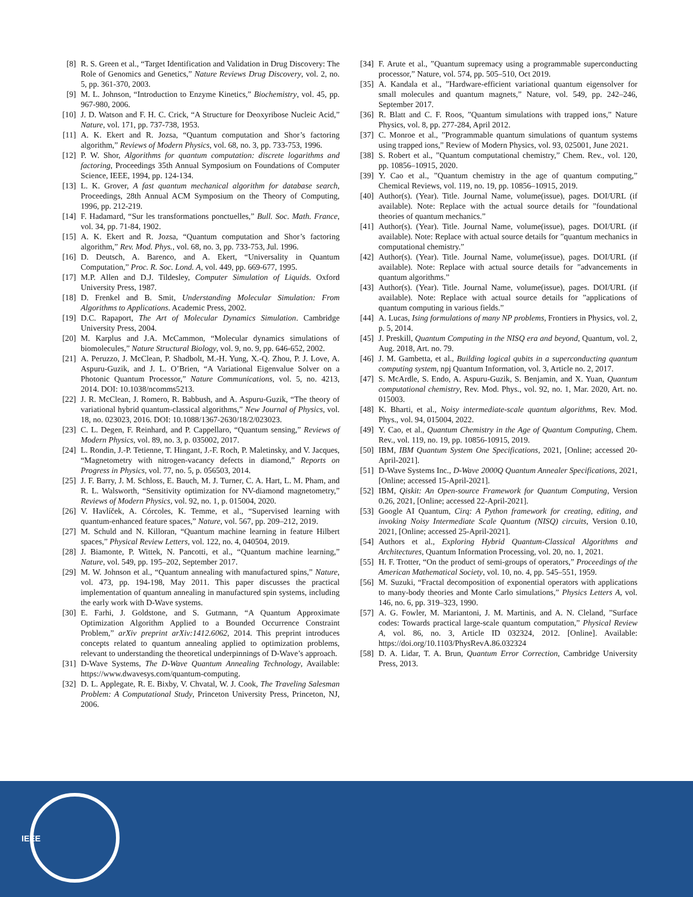[8] R. S. Green et al., “Target Identification and Validation in Drug Discovery: The Role of Genomics and Genetics,” Nature Reviews Drug Discovery, vol. 2, no. 5, pp. 361-370, 2003.
[9] M. L. Johnson, “Introduction to Enzyme Kinetics,” Biochemistry, vol. 45, pp. 967-980, 2006.
[10] J. D. Watson and F. H. C. Crick, “A Structure for Deoxyribose Nucleic Acid,” Nature, vol. 171, pp. 737-738, 1953.
[11] A. K. Ekert and R. Jozsa, “Quantum computation and Shor’s factoring algorithm,” Reviews of Modern Physics, vol. 68, no. 3, pp. 733-753, 1996.
[12] P. W. Shor, Algorithms for quantum computation: discrete logarithms and factoring, Proceedings 35th Annual Symposium on Foundations of Computer Science, IEEE, 1994, pp. 124-134.
[13] L. K. Grover, A fast quantum mechanical algorithm for database search, Proceedings, 28th Annual ACM Symposium on the Theory of Computing, 1996, pp. 212-219.
[14] F. Hadamard, “Sur les transformations ponctuelles,” Bull. Soc. Math. France, vol. 34, pp. 71-84, 1902.
[15] A. K. Ekert and R. Jozsa, “Quantum computation and Shor’s factoring algorithm,” Rev. Mod. Phys., vol. 68, no. 3, pp. 733-753, Jul. 1996.
[16] D. Deutsch, A. Barenco, and A. Ekert, “Universality in Quantum Computation,” Proc. R. Soc. Lond. A, vol. 449, pp. 669-677, 1995.
[17] M.P. Allen and D.J. Tildesley, Computer Simulation of Liquids. Oxford University Press, 1987.
[18] D. Frenkel and B. Smit, Understanding Molecular Simulation: From Algorithms to Applications. Academic Press, 2002.
[19] D.C. Rapaport, The Art of Molecular Dynamics Simulation. Cambridge University Press, 2004.
[20] M. Karplus and J.A. McCammon, “Molecular dynamics simulations of biomolecules,” Nature Structural Biology, vol. 9, no. 9, pp. 646-652, 2002.
[21] A. Peruzzo, J. McClean, P. Shadbolt, M.-H. Yung, X.-Q. Zhou, P. J. Love, A. Aspuru-Guzik, and J. L. O’Brien, “A Variational Eigenvalue Solver on a Photonic Quantum Processor,” Nature Communications, vol. 5, no. 4213, 2014. DOI: 10.1038/ncomms5213.
[22] J. R. McClean, J. Romero, R. Babbush, and A. Aspuru-Guzik, “The theory of variational hybrid quantum-classical algorithms,” New Journal of Physics, vol. 18, no. 023023, 2016. DOI: 10.1088/1367-2630/18/2/023023.
[23] C. L. Degen, F. Reinhard, and P. Cappellaro, “Quantum sensing,” Reviews of Modern Physics, vol. 89, no. 3, p. 035002, 2017.
[24] L. Rondin, J.-P. Tetienne, T. Hingant, J.-F. Roch, P. Maletinsky, and V. Jacques, “Magnetometry with nitrogen-vacancy defects in diamond,” Reports on Progress in Physics, vol. 77, no. 5, p. 056503, 2014.
[25] J. F. Barry, J. M. Schloss, E. Bauch, M. J. Turner, C. A. Hart, L. M. Pham, and R. L. Walsworth, “Sensitivity optimization for NV-diamond magnetometry,” Reviews of Modern Physics, vol. 92, no. 1, p. 015004, 2020.
[26] V. Havlíček, A. Córcoles, K. Temme, et al., “Supervised learning with quantum-enhanced feature spaces,” Nature, vol. 567, pp. 209–212, 2019.
[27] M. Schuld and N. Killoran, “Quantum machine learning in feature Hilbert spaces,” Physical Review Letters, vol. 122, no. 4, 040504, 2019.
[28] J. Biamonte, P. Wittek, N. Pancotti, et al., “Quantum machine learning,” Nature, vol. 549, pp. 195–202, September 2017.
[29] M. W. Johnson et al., “Quantum annealing with manufactured spins,” Nature, vol. 473, pp. 194-198, May 2011. This paper discusses the practical implementation of quantum annealing in manufactured spin systems, including the early work with D-Wave systems.
[30] E. Farhi, J. Goldstone, and S. Gutmann, “A Quantum Approximate Optimization Algorithm Applied to a Bounded Occurrence Constraint Problem,” arXiv preprint arXiv:1412.6062, 2014. This preprint introduces concepts related to quantum annealing applied to optimization problems, relevant to understanding the theoretical underpinnings of D-Wave’s approach.
[31] D-Wave Systems, The D-Wave Quantum Annealing Technology, Available: https://www.dwavesys.com/quantum-computing.
[32] D. L. Applegate, R. E. Bixby, V. Chvatal, W. J. Cook, The Traveling Salesman Problem: A Computational Study, Princeton University Press, Princeton, NJ, 2006.
[34] F. Arute et al., ”Quantum supremacy using a programmable superconducting processor,” Nature, vol. 574, pp. 505–510, Oct 2019.
[35] A. Kandala et al., ”Hardware-efficient variational quantum eigensolver for small molecules and quantum magnets,” Nature, vol. 549, pp. 242–246, September 2017.
[36] R. Blatt and C. F. Roos, ”Quantum simulations with trapped ions,” Nature Physics, vol. 8, pp. 277-284, April 2012.
[37] C. Monroe et al., ”Programmable quantum simulations of quantum systems using trapped ions,” Review of Modern Physics, vol. 93, 025001, June 2021.
[38] S. Robert et al., ”Quantum computational chemistry,” Chem. Rev., vol. 120, pp. 10856–10915, 2020.
[39] Y. Cao et al., ”Quantum chemistry in the age of quantum computing,” Chemical Reviews, vol. 119, no. 19, pp. 10856–10915, 2019.
[40] Author(s). (Year). Title. Journal Name, volume(issue), pages. DOI/URL (if available). Note: Replace with the actual source details for ”foundational theories of quantum mechanics.”
[41] Author(s). (Year). Title. Journal Name, volume(issue), pages. DOI/URL (if available). Note: Replace with actual source details for ”quantum mechanics in computational chemistry.”
[42] Author(s). (Year). Title. Journal Name, volume(issue), pages. DOI/URL (if available). Note: Replace with actual source details for ”advancements in quantum algorithms.”
[43] Author(s). (Year). Title. Journal Name, volume(issue), pages. DOI/URL (if available). Note: Replace with actual source details for ”applications of quantum computing in various fields.”
[44] A. Lucas, Ising formulations of many NP problems, Frontiers in Physics, vol. 2, p. 5, 2014.
[45] J. Preskill, Quantum Computing in the NISQ era and beyond, Quantum, vol. 2, Aug. 2018, Art. no. 79.
[46] J. M. Gambetta, et al., Building logical qubits in a superconducting quantum computing system, npj Quantum Information, vol. 3, Article no. 2, 2017.
[47] S. McArdle, S. Endo, A. Aspuru-Guzik, S. Benjamin, and X. Yuan, Quantum computational chemistry, Rev. Mod. Phys., vol. 92, no. 1, Mar. 2020, Art. no. 015003.
[48] K. Bharti, et al., Noisy intermediate-scale quantum algorithms, Rev. Mod. Phys., vol. 94, 015004, 2022.
[49] Y. Cao, et al., Quantum Chemistry in the Age of Quantum Computing, Chem. Rev., vol. 119, no. 19, pp. 10856-10915, 2019.
[50] IBM, IBM Quantum System One Specifications, 2021, [Online; accessed 20-April-2021].
[51] D-Wave Systems Inc., D-Wave 2000Q Quantum Annealer Specifications, 2021, [Online; accessed 15-April-2021].
[52] IBM, Qiskit: An Open-source Framework for Quantum Computing, Version 0.26, 2021, [Online; accessed 22-April-2021].
[53] Google AI Quantum, Cirq: A Python framework for creating, editing, and invoking Noisy Intermediate Scale Quantum (NISQ) circuits, Version 0.10, 2021, [Online; accessed 25-April-2021].
[54] Authors et al., Exploring Hybrid Quantum-Classical Algorithms and Architectures, Quantum Information Processing, vol. 20, no. 1, 2021.
[55] H. F. Trotter, “On the product of semi-groups of operators,” Proceedings of the American Mathematical Society, vol. 10, no. 4, pp. 545–551, 1959.
[56] M. Suzuki, “Fractal decomposition of exponential operators with applications to many-body theories and Monte Carlo simulations,” Physics Letters A, vol. 146, no. 6, pp. 319–323, 1990.
[57] A. G. Fowler, M. Mariantoni, J. M. Martinis, and A. N. Cleland, ”Surface codes: Towards practical large-scale quantum computation,” Physical Review A, vol. 86, no. 3, Article ID 032324, 2012. [Online]. Available: https://doi.org/10.1103/PhysRevA.86.032324
[58] D. A. Lidar, T. A. Brun, Quantum Error Correction, Cambridge University Press, 2013.
IEEE